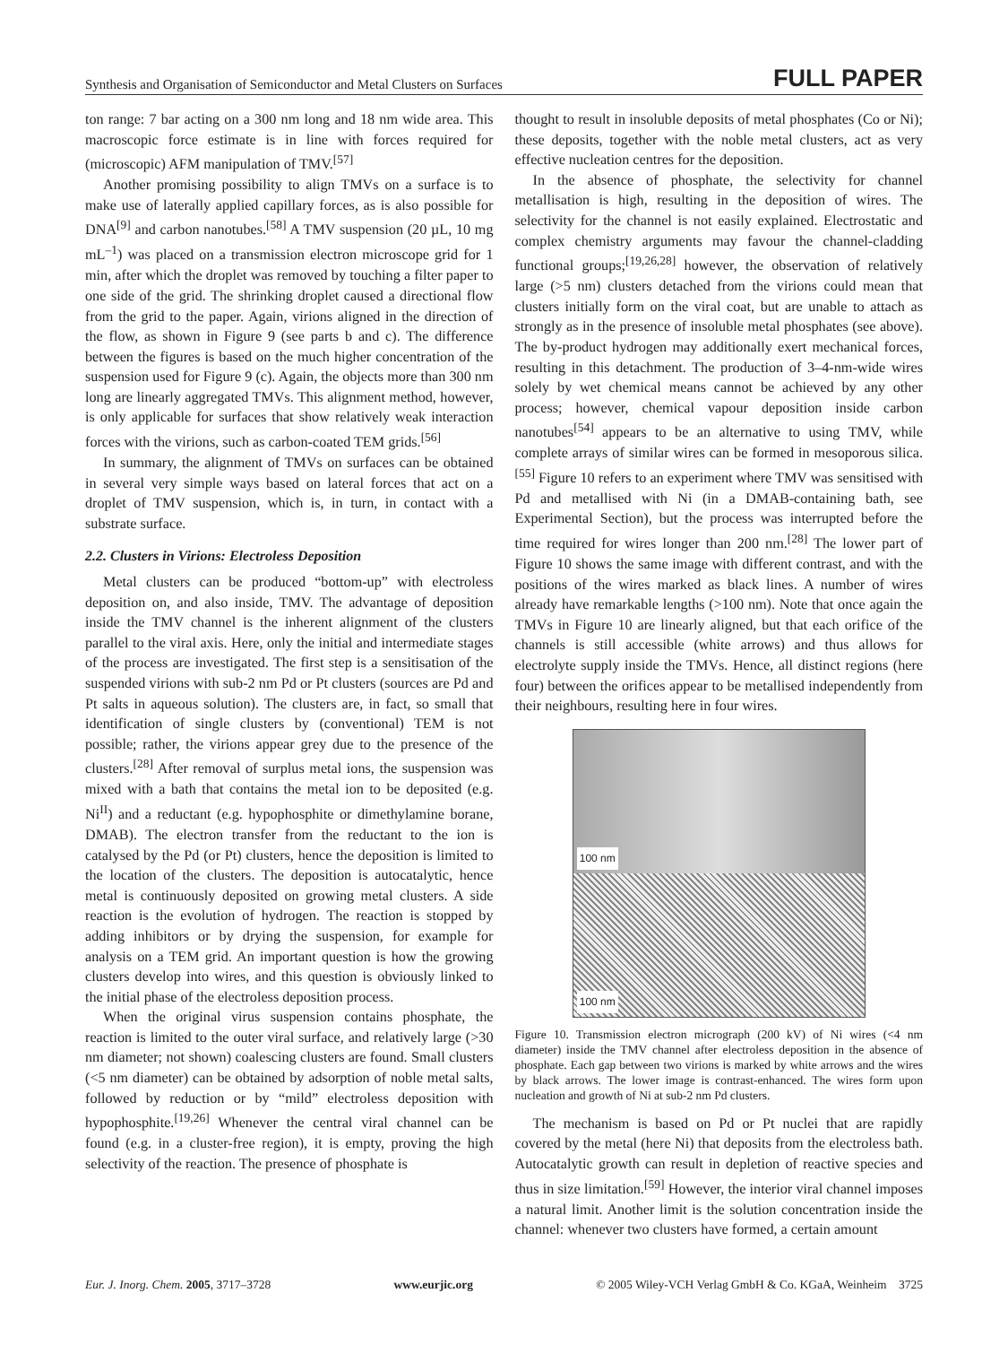Synthesis and Organisation of Semiconductor and Metal Clusters on Surfaces FULL PAPER
ton range: 7 bar acting on a 300 nm long and 18 nm wide area. This macroscopic force estimate is in line with forces required for (microscopic) AFM manipulation of TMV.<sup>[57]</sup>
Another promising possibility to align TMVs on a surface is to make use of laterally applied capillary forces, as is also possible for DNA<sup>[9]</sup> and carbon nanotubes.<sup>[58]</sup> A TMV suspension (20 µL, 10 mg mL<sup>–1</sup>) was placed on a transmission electron microscope grid for 1 min, after which the droplet was removed by touching a filter paper to one side of the grid. The shrinking droplet caused a directional flow from the grid to the paper. Again, virions aligned in the direction of the flow, as shown in Figure 9 (see parts b and c). The difference between the figures is based on the much higher concentration of the suspension used for Figure 9 (c). Again, the objects more than 300 nm long are linearly aggregated TMVs. This alignment method, however, is only applicable for surfaces that show relatively weak interaction forces with the virions, such as carbon-coated TEM grids.<sup>[56]</sup>
In summary, the alignment of TMVs on surfaces can be obtained in several very simple ways based on lateral forces that act on a droplet of TMV suspension, which is, in turn, in contact with a substrate surface.
2.2. Clusters in Virions: Electroless Deposition
Metal clusters can be produced “bottom-up” with electroless deposition on, and also inside, TMV. The advantage of deposition inside the TMV channel is the inherent alignment of the clusters parallel to the viral axis. Here, only the initial and intermediate stages of the process are investigated. The first step is a sensitisation of the suspended virions with sub-2 nm Pd or Pt clusters (sources are Pd and Pt salts in aqueous solution). The clusters are, in fact, so small that identification of single clusters by (conventional) TEM is not possible; rather, the virions appear grey due to the presence of the clusters.<sup>[28]</sup> After removal of surplus metal ions, the suspension was mixed with a bath that contains the metal ion to be deposited (e.g. Ni<sup>II</sup>) and a reductant (e.g. hypophosphite or dimethylamine borane, DMAB). The electron transfer from the reductant to the ion is catalysed by the Pd (or Pt) clusters, hence the deposition is limited to the location of the clusters. The deposition is autocatalytic, hence metal is continuously deposited on growing metal clusters. A side reaction is the evolution of hydrogen. The reaction is stopped by adding inhibitors or by drying the suspension, for example for analysis on a TEM grid. An important question is how the growing clusters develop into wires, and this question is obviously linked to the initial phase of the electroless deposition process.
When the original virus suspension contains phosphate, the reaction is limited to the outer viral surface, and relatively large (>30 nm diameter; not shown) coalescing clusters are found. Small clusters (<5 nm diameter) can be obtained by adsorption of noble metal salts, followed by reduction or by “mild” electroless deposition with hypophosphite.<sup>[19,26]</sup> Whenever the central viral channel can be found (e.g. in a cluster-free region), it is empty, proving the high selectivity of the reaction. The presence of phosphate is
thought to result in insoluble deposits of metal phosphates (Co or Ni); these deposits, together with the noble metal clusters, act as very effective nucleation centres for the deposition.
In the absence of phosphate, the selectivity for channel metallisation is high, resulting in the deposition of wires. The selectivity for the channel is not easily explained. Electrostatic and complex chemistry arguments may favour the channel-cladding functional groups;<sup>[19,26,28]</sup> however, the observation of relatively large (>5 nm) clusters detached from the virions could mean that clusters initially form on the viral coat, but are unable to attach as strongly as in the presence of insoluble metal phosphates (see above). The by-product hydrogen may additionally exert mechanical forces, resulting in this detachment. The production of 3–4-nm-wide wires solely by wet chemical means cannot be achieved by any other process; however, chemical vapour deposition inside carbon nanotubes<sup>[54]</sup> appears to be an alternative to using TMV, while complete arrays of similar wires can be formed in mesoporous silica.<sup>[55]</sup> Figure 10 refers to an experiment where TMV was sensitised with Pd and metallised with Ni (in a DMAB-containing bath, see Experimental Section), but the process was interrupted before the time required for wires longer than 200 nm.<sup>[28]</sup> The lower part of Figure 10 shows the same image with different contrast, and with the positions of the wires marked as black lines. A number of wires already have remarkable lengths (>100 nm). Note that once again the TMVs in Figure 10 are linearly aligned, but that each orifice of the channels is still accessible (white arrows) and thus allows for electrolyte supply inside the TMVs. Hence, all distinct regions (here four) between the orifices appear to be metallised independently from their neighbours, resulting here in four wires.
100 nm
100 nm
Figure 10. Transmission electron micrograph (200 kV) of Ni wires (<4 nm diameter) inside the TMV channel after electroless deposition in the absence of phosphate. Each gap between two virions is marked by white arrows and the wires by black arrows. The lower image is contrast-enhanced. The wires form upon nucleation and growth of Ni at sub-2 nm Pd clusters.
The mechanism is based on Pd or Pt nuclei that are rapidly covered by the metal (here Ni) that deposits from the electroless bath. Autocatalytic growth can result in depletion of reactive species and thus in size limitation.<sup>[59]</sup> However, the interior viral channel imposes a natural limit. Another limit is the solution concentration inside the channel: whenever two clusters have formed, a certain amount
Eur. J. Inorg. Chem. 2005, 3717–3728 www.eurjic.org © 2005 Wiley-VCH Verlag GmbH & Co. KGaA, Weinheim 3725